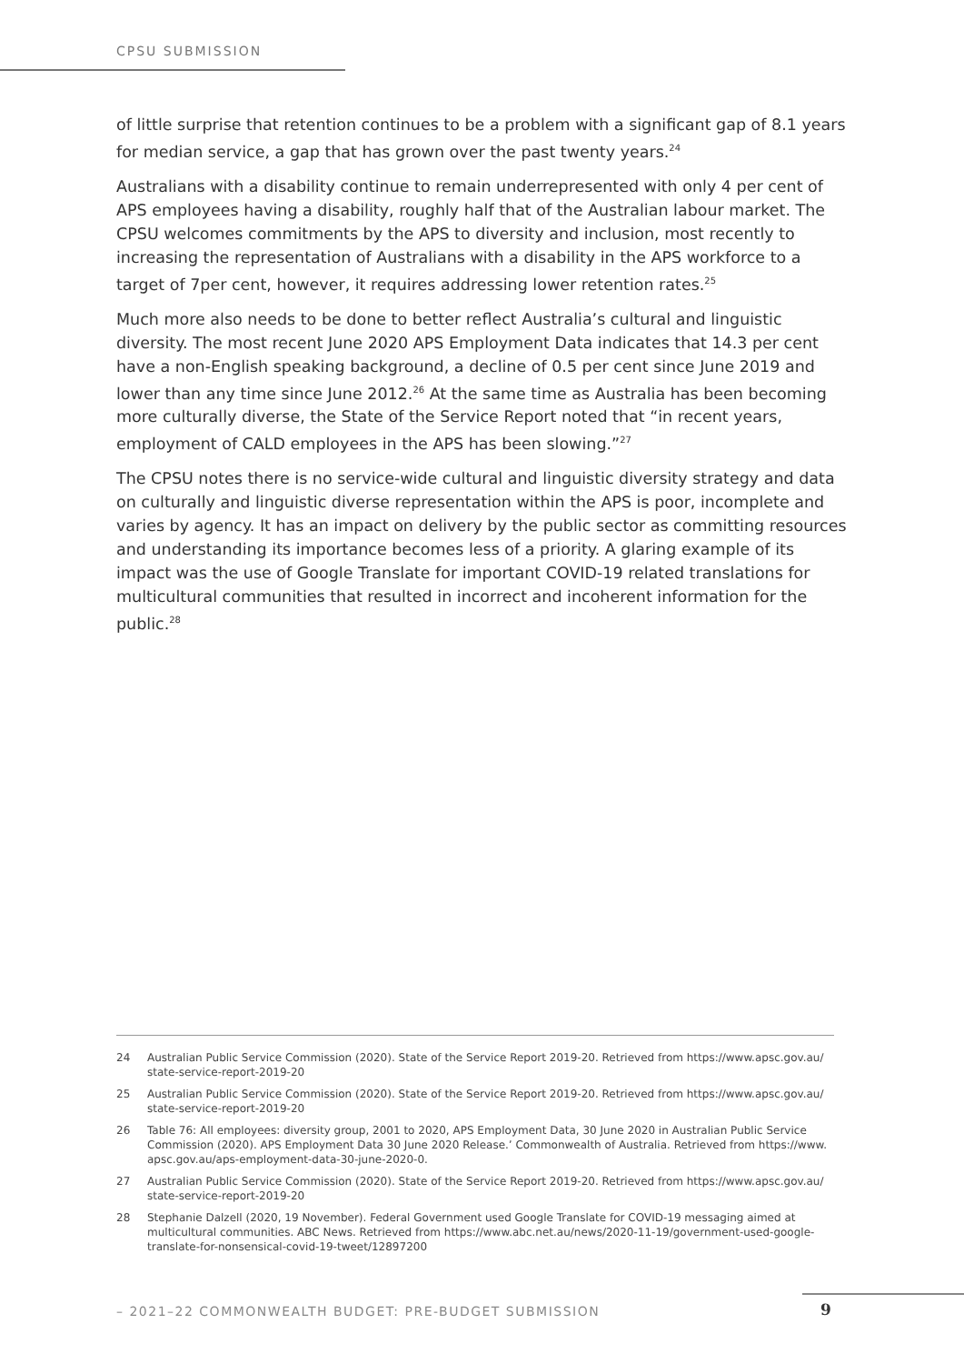CPSU SUBMISSION
of little surprise that retention continues to be a problem with a significant gap of 8.1 years for median service, a gap that has grown over the past twenty years.<sup>24</sup>
Australians with a disability continue to remain underrepresented with only 4 per cent of APS employees having a disability, roughly half that of the Australian labour market. The CPSU welcomes commitments by the APS to diversity and inclusion, most recently to increasing the representation of Australians with a disability in the APS workforce to a target of 7per cent, however, it requires addressing lower retention rates.<sup>25</sup>
Much more also needs to be done to better reflect Australia’s cultural and linguistic diversity. The most recent June 2020 APS Employment Data indicates that 14.3 per cent have a non-English speaking background, a decline of 0.5 per cent since June 2019 and lower than any time since June 2012.<sup>26</sup> At the same time as Australia has been becoming more culturally diverse, the State of the Service Report noted that “in recent years, employment of CALD employees in the APS has been slowing.”<sup>27</sup>
The CPSU notes there is no service-wide cultural and linguistic diversity strategy and data on culturally and linguistic diverse representation within the APS is poor, incomplete and varies by agency. It has an impact on delivery by the public sector as committing resources and understanding its importance becomes less of a priority. A glaring example of its impact was the use of Google Translate for important COVID-19 related translations for multicultural communities that resulted in incorrect and incoherent information for the public.<sup>28</sup>
24 Australian Public Service Commission (2020). State of the Service Report 2019-20. Retrieved from https://www.apsc.gov.au/ state-service-report-2019-20
25 Australian Public Service Commission (2020). State of the Service Report 2019-20. Retrieved from https://www.apsc.gov.au/ state-service-report-2019-20
26 Table 76: All employees: diversity group, 2001 to 2020, APS Employment Data, 30 June 2020 in Australian Public Service Commission (2020). APS Employment Data 30 June 2020 Release.’ Commonwealth of Australia. Retrieved from https://www. apsc.gov.au/aps-employment-data-30-june-2020-0.
27 Australian Public Service Commission (2020). State of the Service Report 2019-20. Retrieved from https://www.apsc.gov.au/ state-service-report-2019-20
28 Stephanie Dalzell (2020, 19 November). Federal Government used Google Translate for COVID-19 messaging aimed at multicultural communities. ABC News. Retrieved from https://www.abc.net.au/news/2020-11-19/government-used-google-translate-for-nonsensical-covid-19-tweet/12897200
– 2021–22 COMMONWEALTH BUDGET: PRE-BUDGET SUBMISSION
9